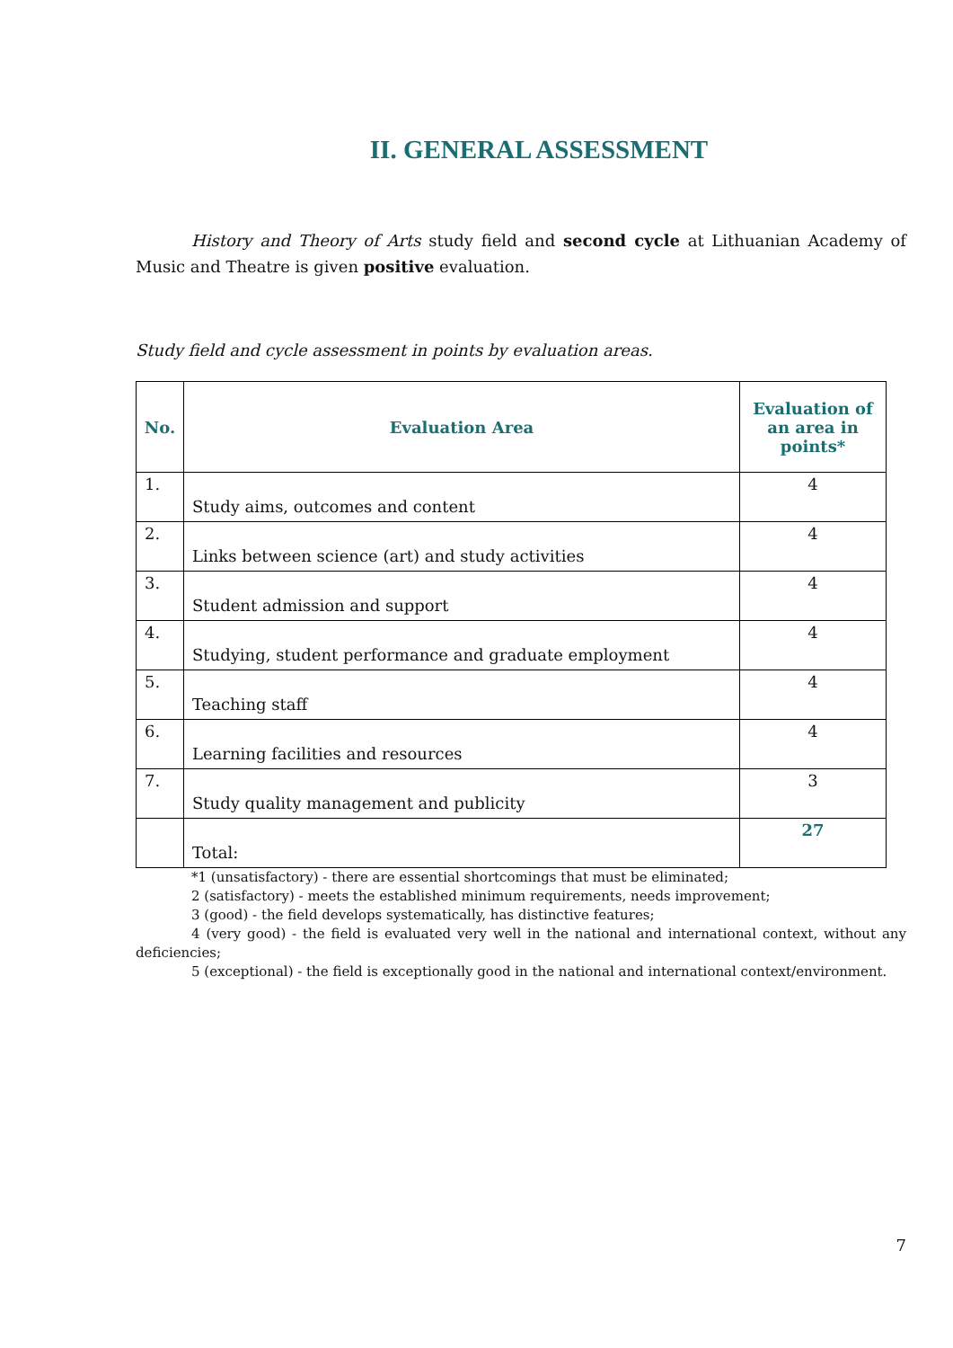II. GENERAL ASSESSMENT
History and Theory of Arts study field and second cycle at Lithuanian Academy of Music and Theatre is given positive evaluation.
Study field and cycle assessment in points by evaluation areas.
| No. | Evaluation Area | Evaluation of an area in points* |
| --- | --- | --- |
| 1. | Study aims, outcomes and content | 4 |
| 2. | Links between science (art) and study activities | 4 |
| 3. | Student admission and support | 4 |
| 4. | Studying, student performance and graduate employment | 4 |
| 5. | Teaching staff | 4 |
| 6. | Learning facilities and resources | 4 |
| 7. | Study quality management and publicity | 3 |
| | Total: | 27 |
*1 (unsatisfactory) - there are essential shortcomings that must be eliminated;
2 (satisfactory) - meets the established minimum requirements, needs improvement;
3 (good) - the field develops systematically, has distinctive features;
4 (very good) - the field is evaluated very well in the national and international context, without any deficiencies;
5 (exceptional) - the field is exceptionally good in the national and international context/environment.
7